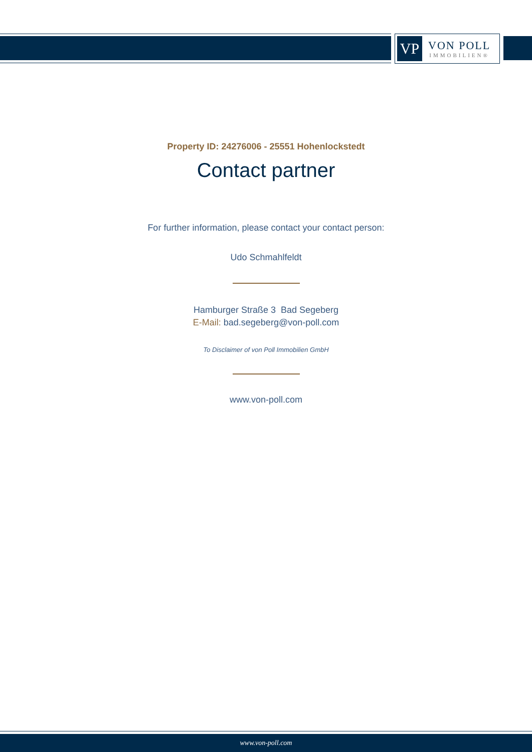VP
VON POLL
IMMOBILIEN®
Property ID: 24276006 - 25551 Hohenlockstedt
Contact partner
For further information, please contact your contact person:
Udo Schmahlfeldt
Hamburger Straße 3 Bad Segeberg
E-Mail: bad.segeberg@von-poll.com
To Disclaimer of von Poll Immobilien GmbH
www.von-poll.com
www.von-poll.com